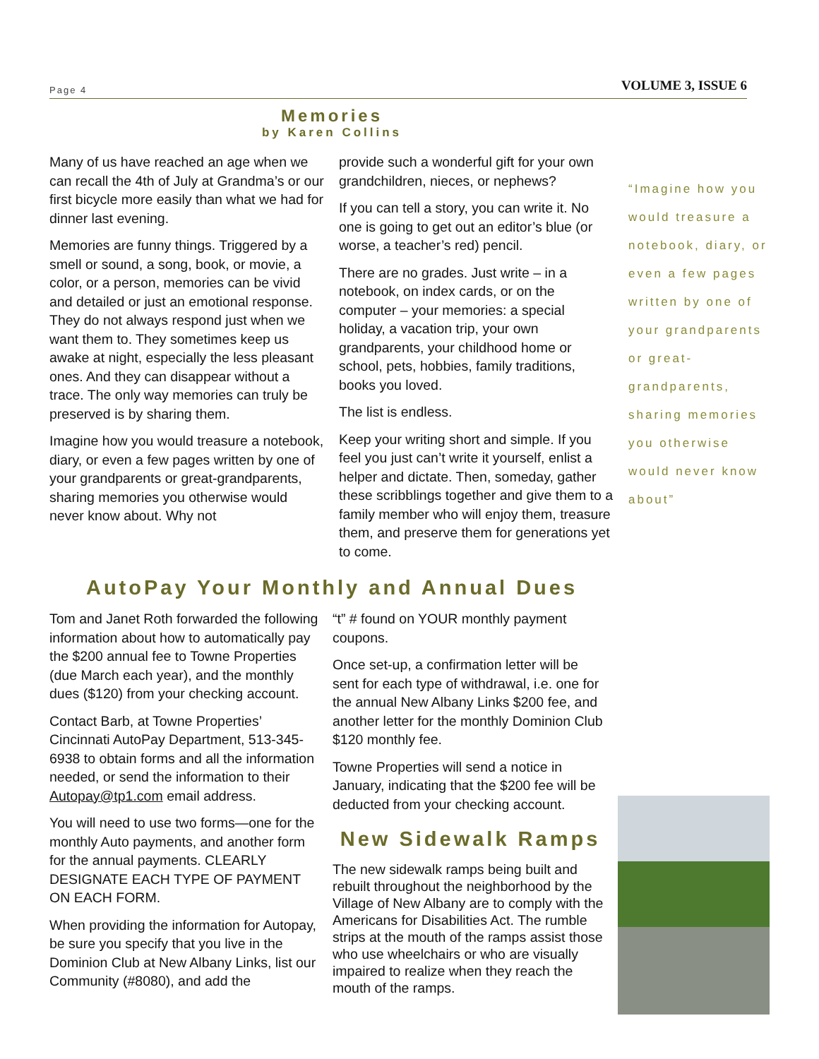Page 4 VOLUME 3, ISSUE 6
Memories
by Karen Collins
Many of us have reached an age when we can recall the 4th of July at Grandma’s or our first bicycle more easily than what we had for dinner last evening.
Memories are funny things. Triggered by a smell or sound, a song, book, or movie, a color, or a person, memories can be vivid and detailed or just an emotional response. They do not always respond just when we want them to. They sometimes keep us awake at night, especially the less pleasant ones. And they can disappear without a trace. The only way memories can truly be preserved is by sharing them.
Imagine how you would treasure a notebook, diary, or even a few pages written by one of your grandparents or great-grandparents, sharing memories you otherwise would never know about. Why not
provide such a wonderful gift for your own grandchildren, nieces, or nephews?
If you can tell a story, you can write it. No one is going to get out an editor’s blue (or worse, a teacher’s red) pencil.
There are no grades. Just write – in a notebook, on index cards, or on the computer – your memories: a special holiday, a vacation trip, your own grandparents, your childhood home or school, pets, hobbies, family traditions, books you loved.
The list is endless.
Keep your writing short and simple. If you feel you just can’t write it yourself, enlist a helper and dictate. Then, someday, gather these scribblings together and give them to a family member who will enjoy them, treasure them, and preserve them for generations yet to come.
“Imagine how you would treasure a notebook, diary, or even a few pages written by one of your grandparents or great-grandparents, sharing memories you otherwise would never know about”
AutoPay Your Monthly and Annual Dues
Tom and Janet Roth forwarded the following information about how to automatically pay the $200 annual fee to Towne Properties (due March each year), and the monthly dues ($120) from your checking account.
Contact Barb, at Towne Properties’ Cincinnati AutoPay Department, 513-345-6938 to obtain forms and all the information needed, or send the information to their Autopay@tp1.com email address.
You will need to use two forms—one for the monthly Auto payments, and another form for the annual payments. CLEARLY DESIGNATE EACH TYPE OF PAYMENT ON EACH FORM.
When providing the information for Autopay, be sure you specify that you live in the Dominion Club at New Albany Links, list our Community (#8080), and add the
“t” # found on YOUR monthly payment coupons.
Once set-up, a confirmation letter will be sent for each type of withdrawal, i.e. one for the annual New Albany Links $200 fee, and another letter for the monthly Dominion Club $120 monthly fee.
Towne Properties will send a notice in January, indicating that the $200 fee will be deducted from your checking account.
New Sidewalk Ramps
The new sidewalk ramps being built and rebuilt throughout the neighborhood by the Village of New Albany are to comply with the Americans for Disabilities Act. The rumble strips at the mouth of the ramps assist those who use wheelchairs or who are visually impaired to realize when they reach the mouth of the ramps.